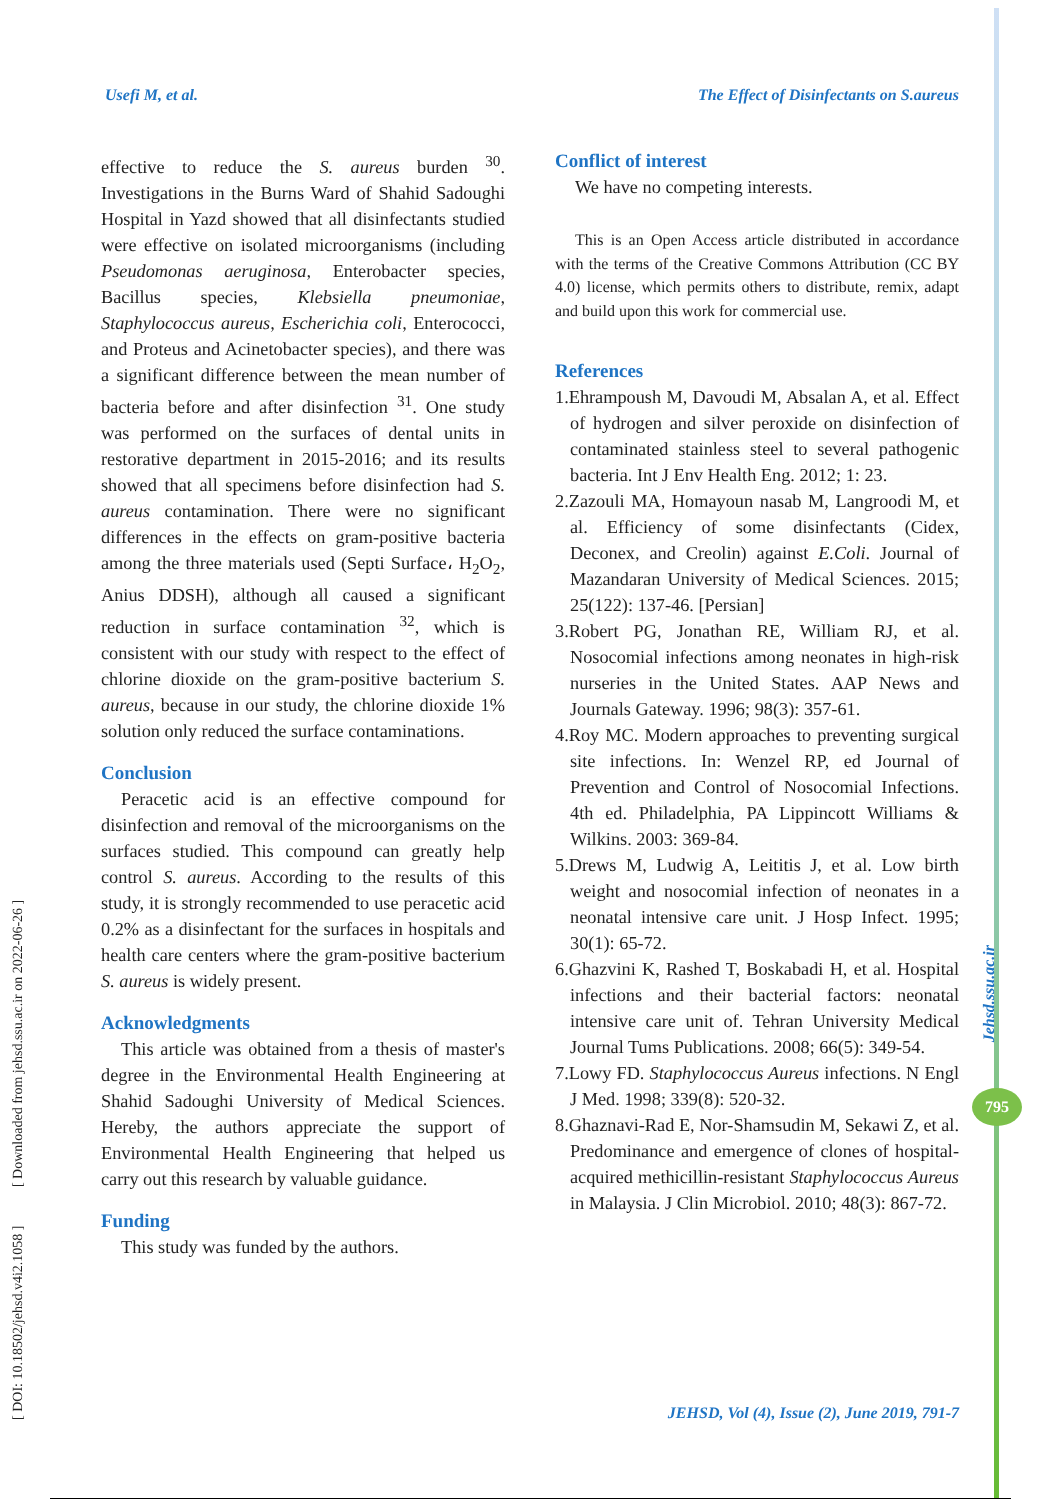Usefi M, et al. The Effect of Disinfectants on S.aureus
[ DOI: 10.18502/jehsd.v4i2.1058 ] [ Downloaded from jehsd.ssu.ac.ir on 2022-06-26 ]
effective to reduce the S. aureus burden <sup>30</sup>. Investigations in the Burns Ward of Shahid Sadoughi Hospital in Yazd showed that all disinfectants studied were effective on isolated microorganisms (including Pseudomonas aeruginosa, Enterobacter species, Bacillus species, Klebsiella pneumoniae, Staphylococcus aureus, Escherichia coli, Enterococci, and Proteus and Acinetobacter species), and there was a significant difference between the mean number of bacteria before and after disinfection <sup>31</sup>. One study was performed on the surfaces of dental units in restorative department in 2015-2016; and its results showed that all specimens before disinfection had S. aureus contamination. There were no significant differences in the effects on gram-positive bacteria among the three materials used (Septi Surface، H<sub>2</sub>O<sub>2</sub>, Anius DDSH), although all caused a significant reduction in surface contamination <sup>32</sup>, which is consistent with our study with respect to the effect of chlorine dioxide on the gram-positive bacterium S. aureus, because in our study, the chlorine dioxide 1% solution only reduced the surface contaminations.
Conclusion
Peracetic acid is an effective compound for disinfection and removal of the microorganisms on the surfaces studied. This compound can greatly help control S. aureus. According to the results of this study, it is strongly recommended to use peracetic acid 0.2% as a disinfectant for the surfaces in hospitals and health care centers where the gram-positive bacterium S. aureus is widely present.
Acknowledgments
This article was obtained from a thesis of master's degree in the Environmental Health Engineering at Shahid Sadoughi University of Medical Sciences. Hereby, the authors appreciate the support of Environmental Health Engineering that helped us carry out this research by valuable guidance.
Funding
This study was funded by the authors.
Conflict of interest
We have no competing interests.
This is an Open Access article distributed in accordance with the terms of the Creative Commons Attribution (CC BY 4.0) license, which permits others to distribute, remix, adapt and build upon this work for commercial use.
References
1.Ehrampoush M, Davoudi M, Absalan A, et al. Effect of hydrogen and silver peroxide on disinfection of contaminated stainless steel to several pathogenic bacteria. Int J Env Health Eng. 2012; 1: 23.
2.Zazouli MA, Homayoun nasab M, Langroodi M, et al. Efficiency of some disinfectants (Cidex, Deconex, and Creolin) against E.Coli. Journal of Mazandaran University of Medical Sciences. 2015; 25(122): 137-46. [Persian]
3.Robert PG, Jonathan RE, William RJ, et al. Nosocomial infections among neonates in high-risk nurseries in the United States. AAP News and Journals Gateway. 1996; 98(3): 357-61.
4.Roy MC. Modern approaches to preventing surgical site infections. In: Wenzel RP, ed Journal of Prevention and Control of Nosocomial Infections. 4th ed. Philadelphia, PA Lippincott Williams & Wilkins. 2003: 369-84.
5.Drews M, Ludwig A, Leititis J, et al. Low birth weight and nosocomial infection of neonates in a neonatal intensive care unit. J Hosp Infect. 1995; 30(1): 65-72.
6.Ghazvini K, Rashed T, Boskabadi H, et al. Hospital infections and their bacterial factors: neonatal intensive care unit of. Tehran University Medical Journal Tums Publications. 2008; 66(5): 349-54.
7.Lowy FD. Staphylococcus Aureus infections. N Engl J Med. 1998; 339(8): 520-32.
8.Ghaznavi-Rad E, Nor-Shamsudin M, Sekawi Z, et al. Predominance and emergence of clones of hospital-acquired methicillin-resistant Staphylococcus Aureus in Malaysia. J Clin Microbiol. 2010; 48(3): 867-72.
Jehsd.ssu.ac.ir
795
JEHSD, Vol (4), Issue (2), June 2019, 791-7